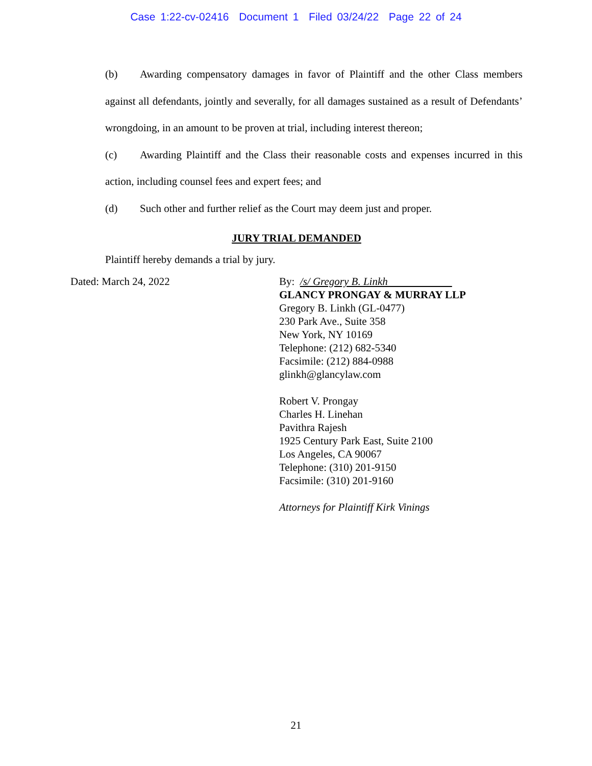Case 1:22-cv-02416 Document 1 Filed 03/24/22 Page 22 of 24
(b) Awarding compensatory damages in favor of Plaintiff and the other Class members against all defendants, jointly and severally, for all damages sustained as a result of Defendants’ wrongdoing, in an amount to be proven at trial, including interest thereon;
(c) Awarding Plaintiff and the Class their reasonable costs and expenses incurred in this action, including counsel fees and expert fees; and
(d) Such other and further relief as the Court may deem just and proper.
JURY TRIAL DEMANDED
Plaintiff hereby demands a trial by jury.
Dated: March 24, 2022 By: /s/ Gregory B. Linkh
GLANCY PRONGAY & MURRAY LLP
Gregory B. Linkh (GL-0477)
230 Park Ave., Suite 358
New York, NY 10169
Telephone: (212) 682-5340
Facsimile: (212) 884-0988
glinkh@glancylaw.com
Robert V. Prongay
Charles H. Linehan
Pavithra Rajesh
1925 Century Park East, Suite 2100
Los Angeles, CA 90067
Telephone: (310) 201-9150
Facsimile: (310) 201-9160
Attorneys for Plaintiff Kirk Vinings
21